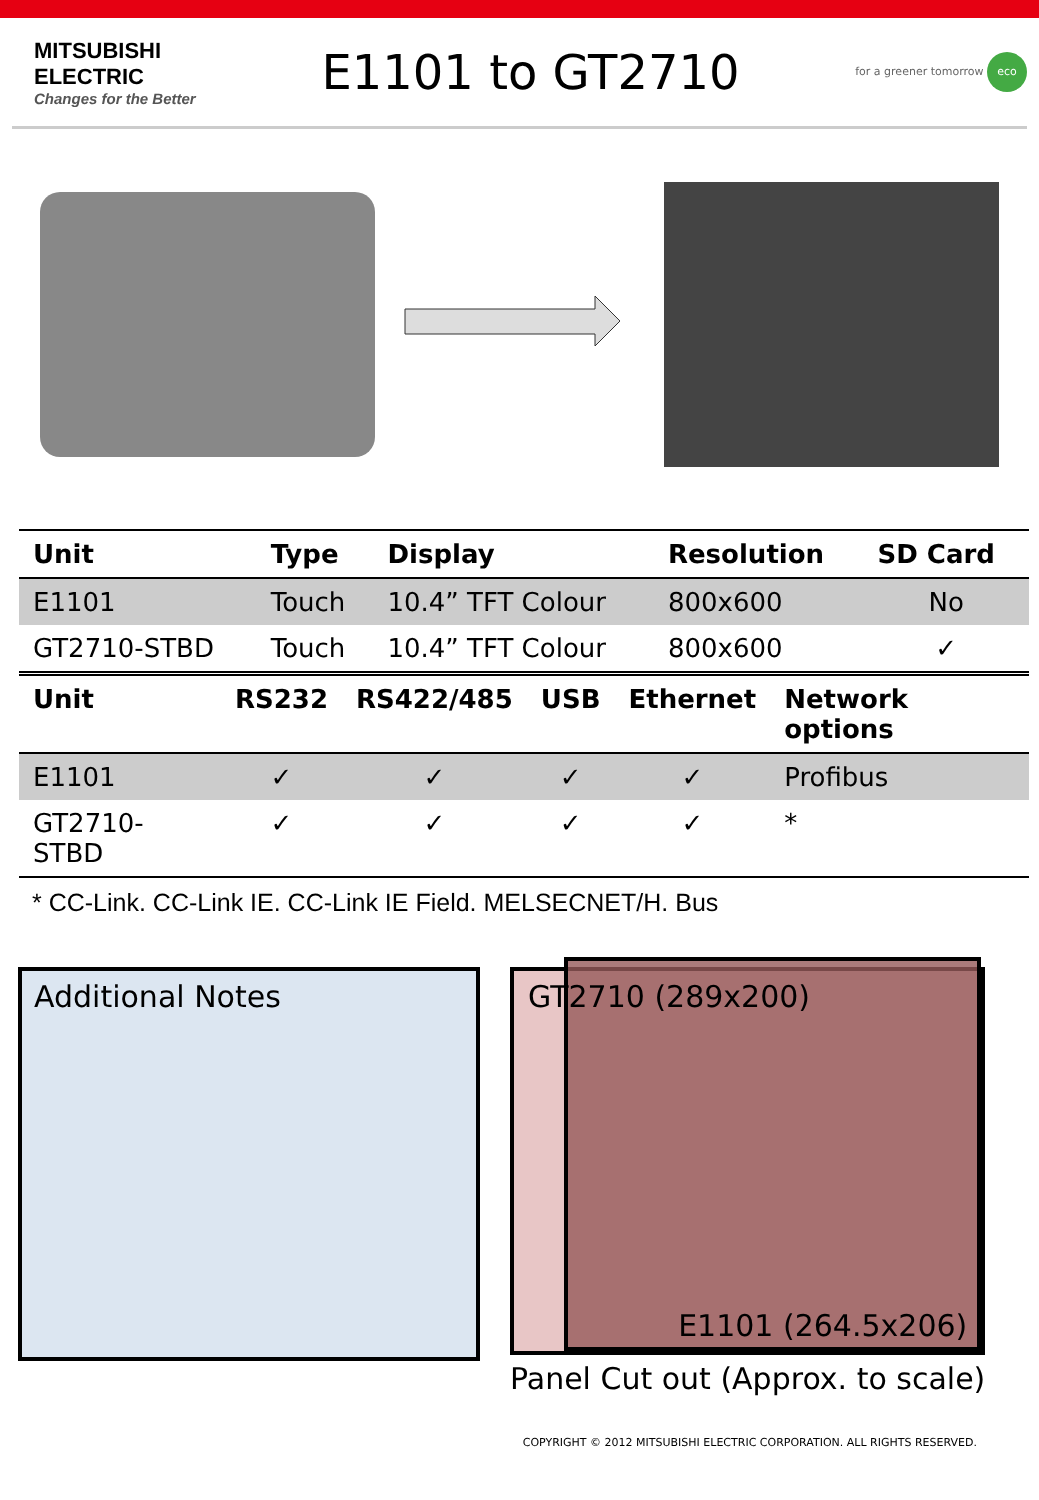MITSUBISHI
ELECTRIC
Changes for the Better
E1101 to GT2710
for a greener tomorrow eco
| Unit | Type | Display | Resolution | SD Card |
| --- | --- | --- | --- | --- |
| E1101 | Touch | 10.4” TFT Colour | 800x600 | No |
| GT2710-STBD | Touch | 10.4” TFT Colour | 800x600 | ✓ |
| Unit | RS232 | RS422/485 | USB | Ethernet | Network options |
| --- | --- | --- | --- | --- | --- |
| E1101 | ✓ | ✓ | ✓ | ✓ | Profibus |
| GT2710-STBD | ✓ | ✓ | ✓ | ✓ | * |
* CC-Link. CC-Link IE. CC-Link IE Field. MELSECNET/H. Bus
Additional Notes
GT2710 (289x200)
E1101 (264.5x206)
Panel Cut out (Approx. to scale)
COPYRIGHT © 2012 MITSUBISHI ELECTRIC CORPORATION. ALL RIGHTS RESERVED.